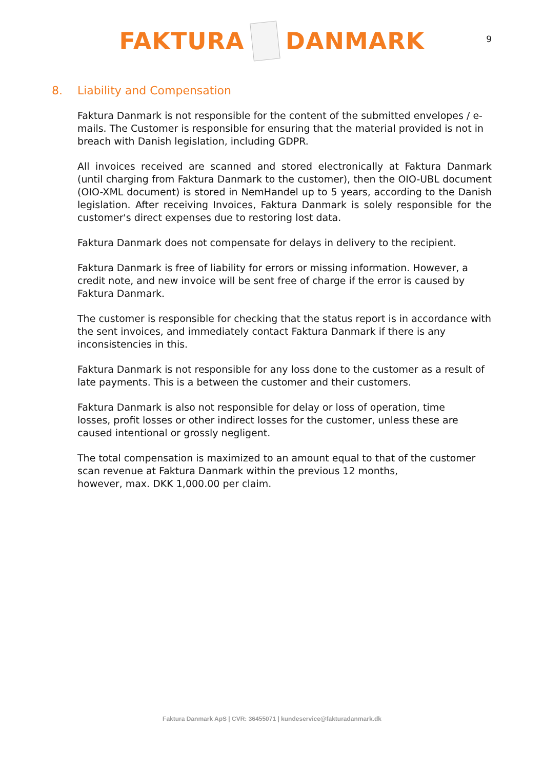FAKTURA
DANMARK
9
8. Liability and Compensation
Faktura Danmark is not responsible for the content of the submitted envelopes / e-mails. The Customer is responsible for ensuring that the material provided is not in breach with Danish legislation, including GDPR.
All invoices received are scanned and stored electronically at Faktura Danmark (until charging from Faktura Danmark to the customer), then the OIO-UBL document (OIO-XML document) is stored in NemHandel up to 5 years, according to the Danish legislation. After receiving Invoices, Faktura Danmark is solely responsible for the customer's direct expenses due to restoring lost data.
Faktura Danmark does not compensate for delays in delivery to the recipient.
Faktura Danmark is free of liability for errors or missing information. However, a credit note, and new invoice will be sent free of charge if the error is caused by Faktura Danmark.
The customer is responsible for checking that the status report is in accordance with the sent invoices, and immediately contact Faktura Danmark if there is any inconsistencies in this.
Faktura Danmark is not responsible for any loss done to the customer as a result of late payments. This is a between the customer and their customers.
Faktura Danmark is also not responsible for delay or loss of operation, time
losses, profit losses or other indirect losses for the customer, unless these are caused intentional or grossly negligent.
The total compensation is maximized to an amount equal to that of the customer scan revenue at Faktura Danmark within the previous 12 months,
however, max. DKK 1,000.00 per claim.
Faktura Danmark ApS | CVR: 36455071 | kundeservice@fakturadanmark.dk